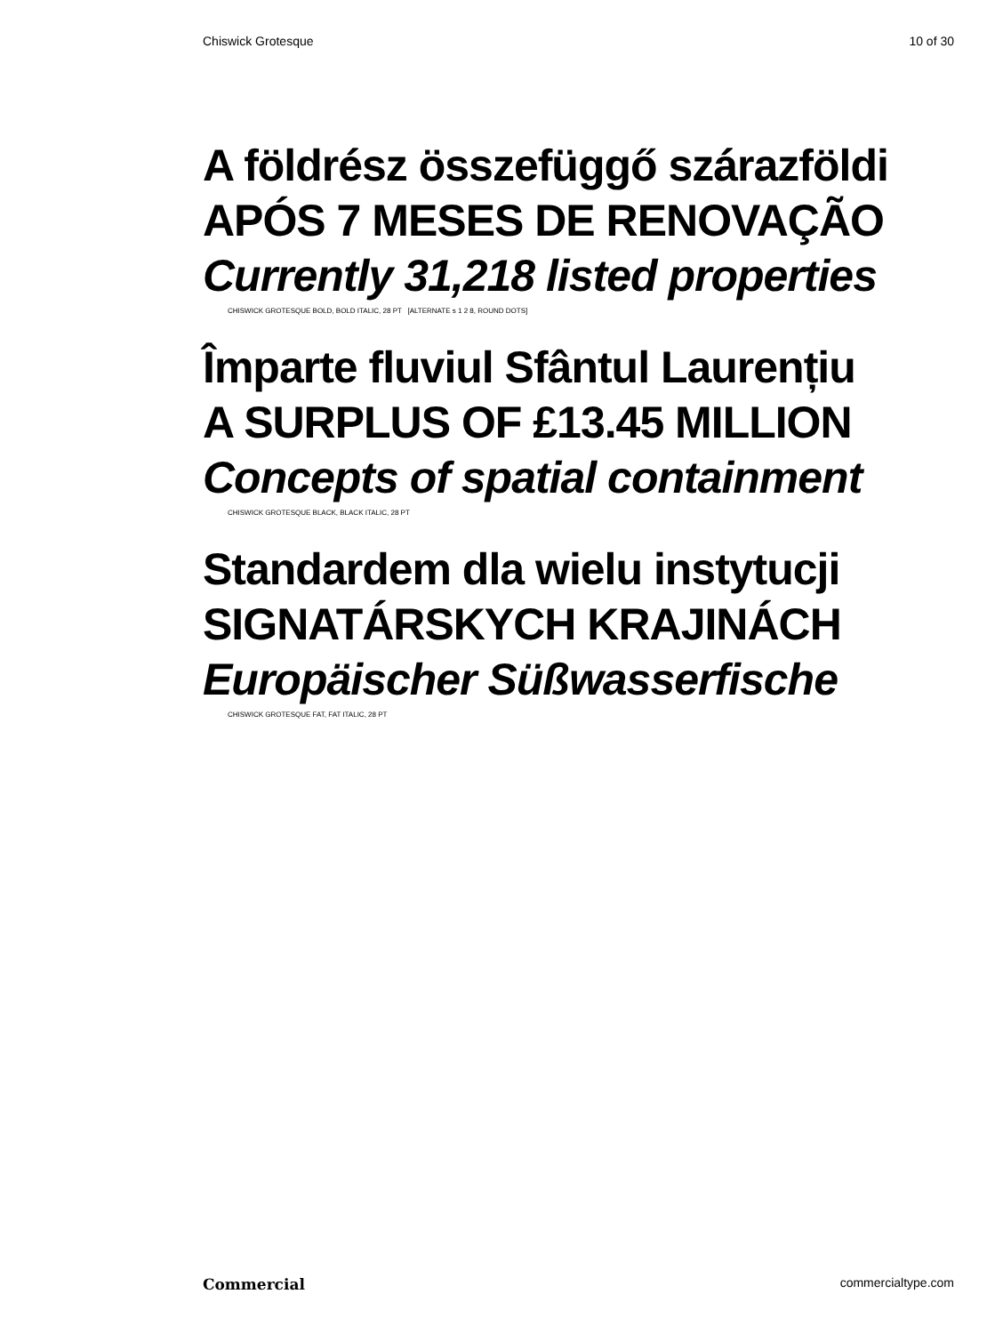Chiswick Grotesque 10 of 30
A földrész összefüggő szárazföldi
APÓS 7 MESES DE RENOVAÇÃO
Currently 31,218 listed properties
CHISWICK GROTESQUE BOLD, BOLD ITALIC, 28 PT [ALTERNATE s 1 2 8, ROUND DOTS]
Împarte fluviul Sfântul Laurențiu
A SURPLUS OF £13.45 MILLION
Concepts of spatial containment
CHISWICK GROTESQUE BLACK, BLACK ITALIC, 28 PT
Standardem dla wielu instytucji
SIGNATÁRSKYCH KRAJINÁCH
Europäischer Süßwasserfische
CHISWICK GROTESQUE FAT, FAT ITALIC, 28 PT
Commercial commercialtype.com